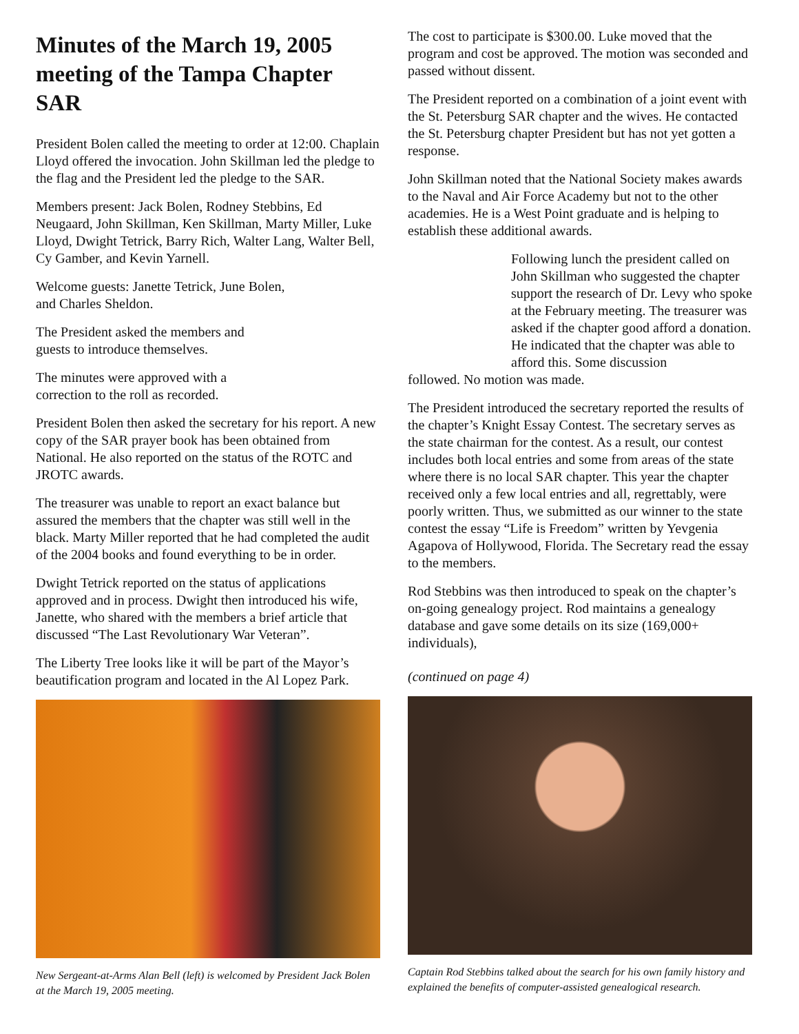Minutes of the March 19, 2005 meeting of the Tampa Chapter SAR
President Bolen called the meeting to order at 12:00. Chaplain Lloyd offered the invocation. John Skillman led the pledge to the flag and the President led the pledge to the SAR.
Members present: Jack Bolen, Rodney Stebbins, Ed Neugaard, John Skillman, Ken Skillman, Marty Miller, Luke Lloyd, Dwight Tetrick, Barry Rich, Walter Lang, Walter Bell, Cy Gamber, and Kevin Yarnell.
Welcome guests: Janette Tetrick, June Bolen, and Charles Sheldon.
The President asked the members and guests to introduce themselves.
The minutes were approved with a correction to the roll as recorded.
President Bolen then asked the secretary for his report. A new copy of the SAR prayer book has been obtained from National. He also reported on the status of the ROTC and JROTC awards.
The treasurer was unable to report an exact balance but assured the members that the chapter was still well in the black. Marty Miller reported that he had completed the audit of the 2004 books and found everything to be in order.
Dwight Tetrick reported on the status of applications approved and in process. Dwight then introduced his wife, Janette, who shared with the members a brief article that discussed “The Last Revolutionary War Veteran”.
The Liberty Tree looks like it will be part of the Mayor’s beautification program and located in the Al Lopez Park.
New Sergeant-at-Arms Alan Bell (left) is welcomed by President Jack Bolen at the March 19, 2005 meeting.
The cost to participate is $300.00. Luke moved that the program and cost be approved. The motion was seconded and passed without dissent.
The President reported on a combination of a joint event with the St. Petersburg SAR chapter and the wives. He contacted the St. Petersburg chapter President but has not yet gotten a response.
John Skillman noted that the National Society makes awards to the Naval and Air Force Academy but not to the other academies. He is a West Point graduate and is helping to establish these additional awards.
Following lunch the president called on John Skillman who suggested the chapter support the research of Dr. Levy who spoke at the February meeting. The treasurer was asked if the chapter good afford a donation. He indicated that the chapter was able to afford this. Some discussion
followed. No motion was made.
The President introduced the secretary reported the results of the chapter’s Knight Essay Contest. The secretary serves as the state chairman for the contest. As a result, our contest includes both local entries and some from areas of the state where there is no local SAR chapter. This year the chapter received only a few local entries and all, regrettably, were poorly written. Thus, we submitted as our winner to the state contest the essay “Life is Freedom” written by Yevgenia Agapova of Hollywood, Florida. The Secretary read the essay to the members.
Rod Stebbins was then introduced to speak on the chapter’s on-going genealogy project. Rod maintains a genealogy database and gave some details on its size (169,000+ individuals),
(continued on page 4)
Captain Rod Stebbins talked about the search for his own family history and explained the benefits of computer-assisted genealogical research.